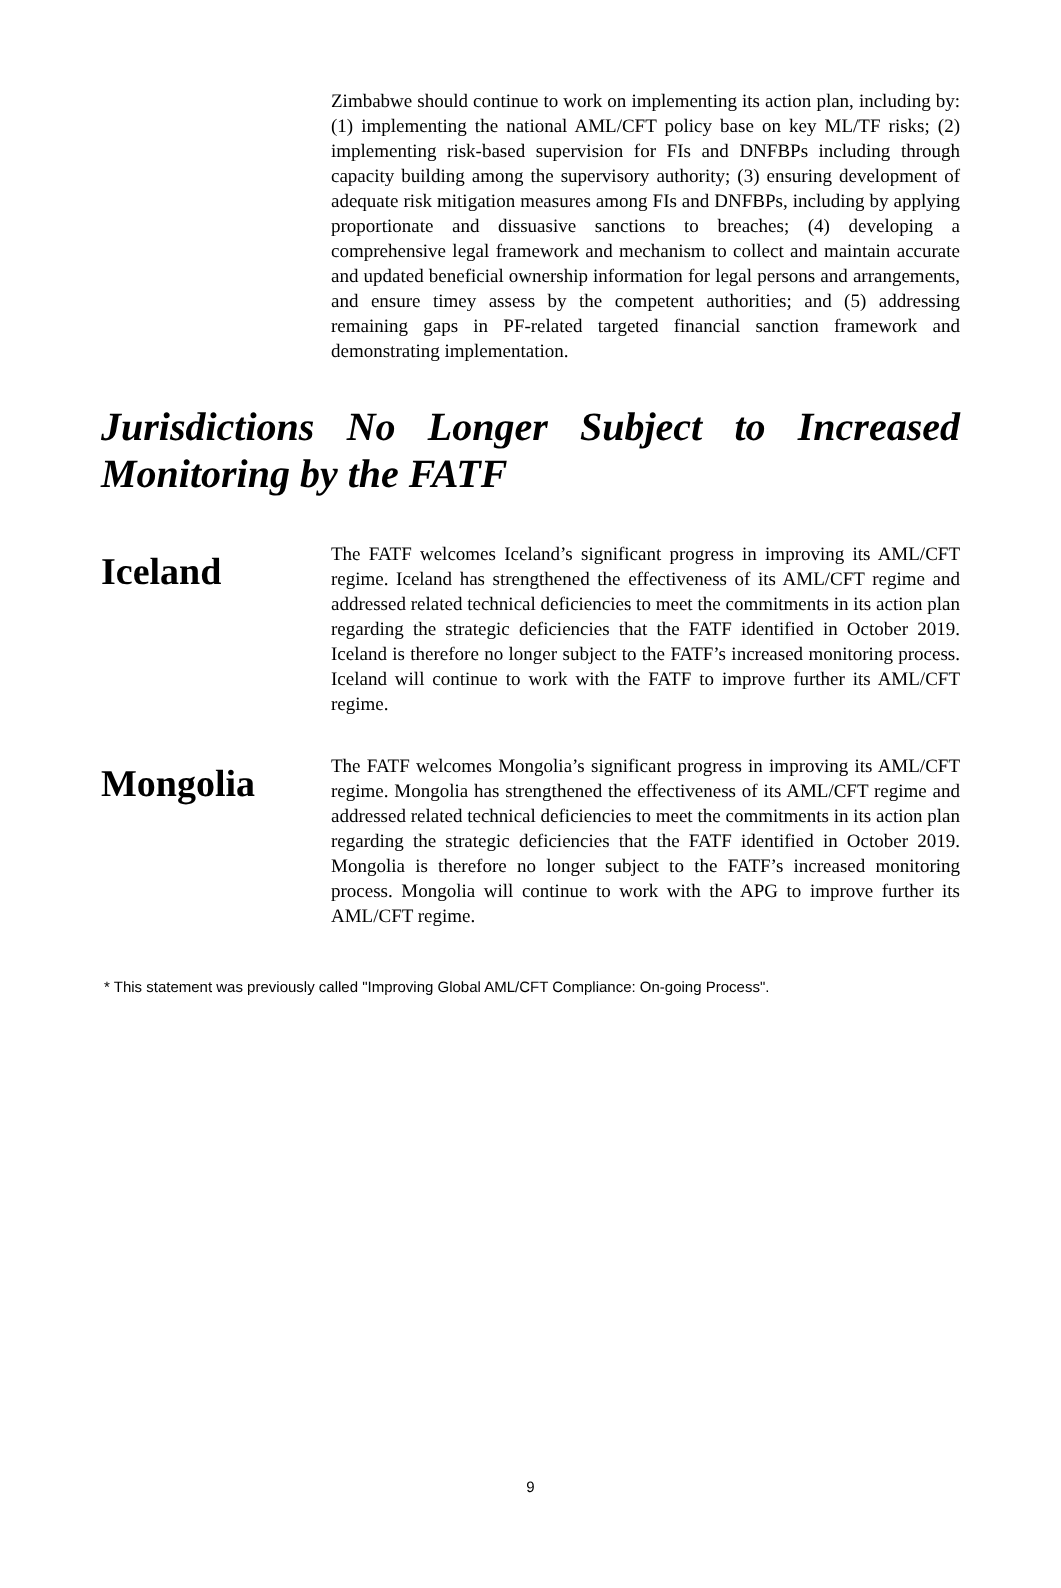Zimbabwe should continue to work on implementing its action plan, including by: (1) implementing the national AML/CFT policy base on key ML/TF risks; (2) implementing risk-based supervision for FIs and DNFBPs including through capacity building among the supervisory authority; (3) ensuring development of adequate risk mitigation measures among FIs and DNFBPs, including by applying proportionate and dissuasive sanctions to breaches; (4) developing a comprehensive legal framework and mechanism to collect and maintain accurate and updated beneficial ownership information for legal persons and arrangements, and ensure timey assess by the competent authorities; and (5) addressing remaining gaps in PF-related targeted financial sanction framework and demonstrating implementation.
Jurisdictions No Longer Subject to Increased Monitoring by the FATF
Iceland
The FATF welcomes Iceland’s significant progress in improving its AML/CFT regime. Iceland has strengthened the effectiveness of its AML/CFT regime and addressed related technical deficiencies to meet the commitments in its action plan regarding the strategic deficiencies that the FATF identified in October 2019. Iceland is therefore no longer subject to the FATF’s increased monitoring process. Iceland will continue to work with the FATF to improve further its AML/CFT regime.
Mongolia
The FATF welcomes Mongolia’s significant progress in improving its AML/CFT regime. Mongolia has strengthened the effectiveness of its AML/CFT regime and addressed related technical deficiencies to meet the commitments in its action plan regarding the strategic deficiencies that the FATF identified in October 2019. Mongolia is therefore no longer subject to the FATF’s increased monitoring process. Mongolia will continue to work with the APG to improve further its AML/CFT regime.
* This statement was previously called "Improving Global AML/CFT Compliance: On-going Process".
9